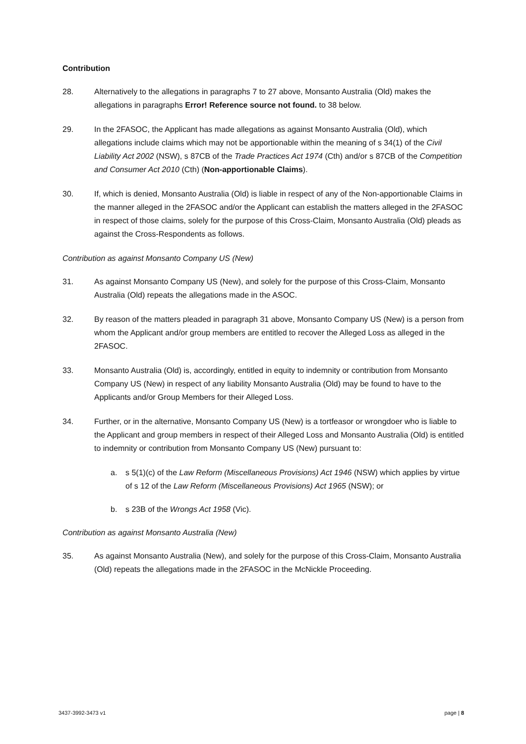Contribution
28. Alternatively to the allegations in paragraphs 7 to 27 above, Monsanto Australia (Old) makes the allegations in paragraphs Error! Reference source not found. to 38 below.
29. In the 2FASOC, the Applicant has made allegations as against Monsanto Australia (Old), which allegations include claims which may not be apportionable within the meaning of s 34(1) of the Civil Liability Act 2002 (NSW), s 87CB of the Trade Practices Act 1974 (Cth) and/or s 87CB of the Competition and Consumer Act 2010 (Cth) (Non-apportionable Claims).
30. If, which is denied, Monsanto Australia (Old) is liable in respect of any of the Non-apportionable Claims in the manner alleged in the 2FASOC and/or the Applicant can establish the matters alleged in the 2FASOC in respect of those claims, solely for the purpose of this Cross-Claim, Monsanto Australia (Old) pleads as against the Cross-Respondents as follows.
Contribution as against Monsanto Company US (New)
31. As against Monsanto Company US (New), and solely for the purpose of this Cross-Claim, Monsanto Australia (Old) repeats the allegations made in the ASOC.
32. By reason of the matters pleaded in paragraph 31 above, Monsanto Company US (New) is a person from whom the Applicant and/or group members are entitled to recover the Alleged Loss as alleged in the 2FASOC.
33. Monsanto Australia (Old) is, accordingly, entitled in equity to indemnity or contribution from Monsanto Company US (New) in respect of any liability Monsanto Australia (Old) may be found to have to the Applicants and/or Group Members for their Alleged Loss.
34. Further, or in the alternative, Monsanto Company US (New) is a tortfeasor or wrongdoer who is liable to the Applicant and group members in respect of their Alleged Loss and Monsanto Australia (Old) is entitled to indemnity or contribution from Monsanto Company US (New) pursuant to:
a. s 5(1)(c) of the Law Reform (Miscellaneous Provisions) Act 1946 (NSW) which applies by virtue of s 12 of the Law Reform (Miscellaneous Provisions) Act 1965 (NSW); or
b. s 23B of the Wrongs Act 1958 (Vic).
Contribution as against Monsanto Australia (New)
35. As against Monsanto Australia (New), and solely for the purpose of this Cross-Claim, Monsanto Australia (Old) repeats the allegations made in the 2FASOC in the McNickle Proceeding.
3437-3992-3473 v1 page | 8